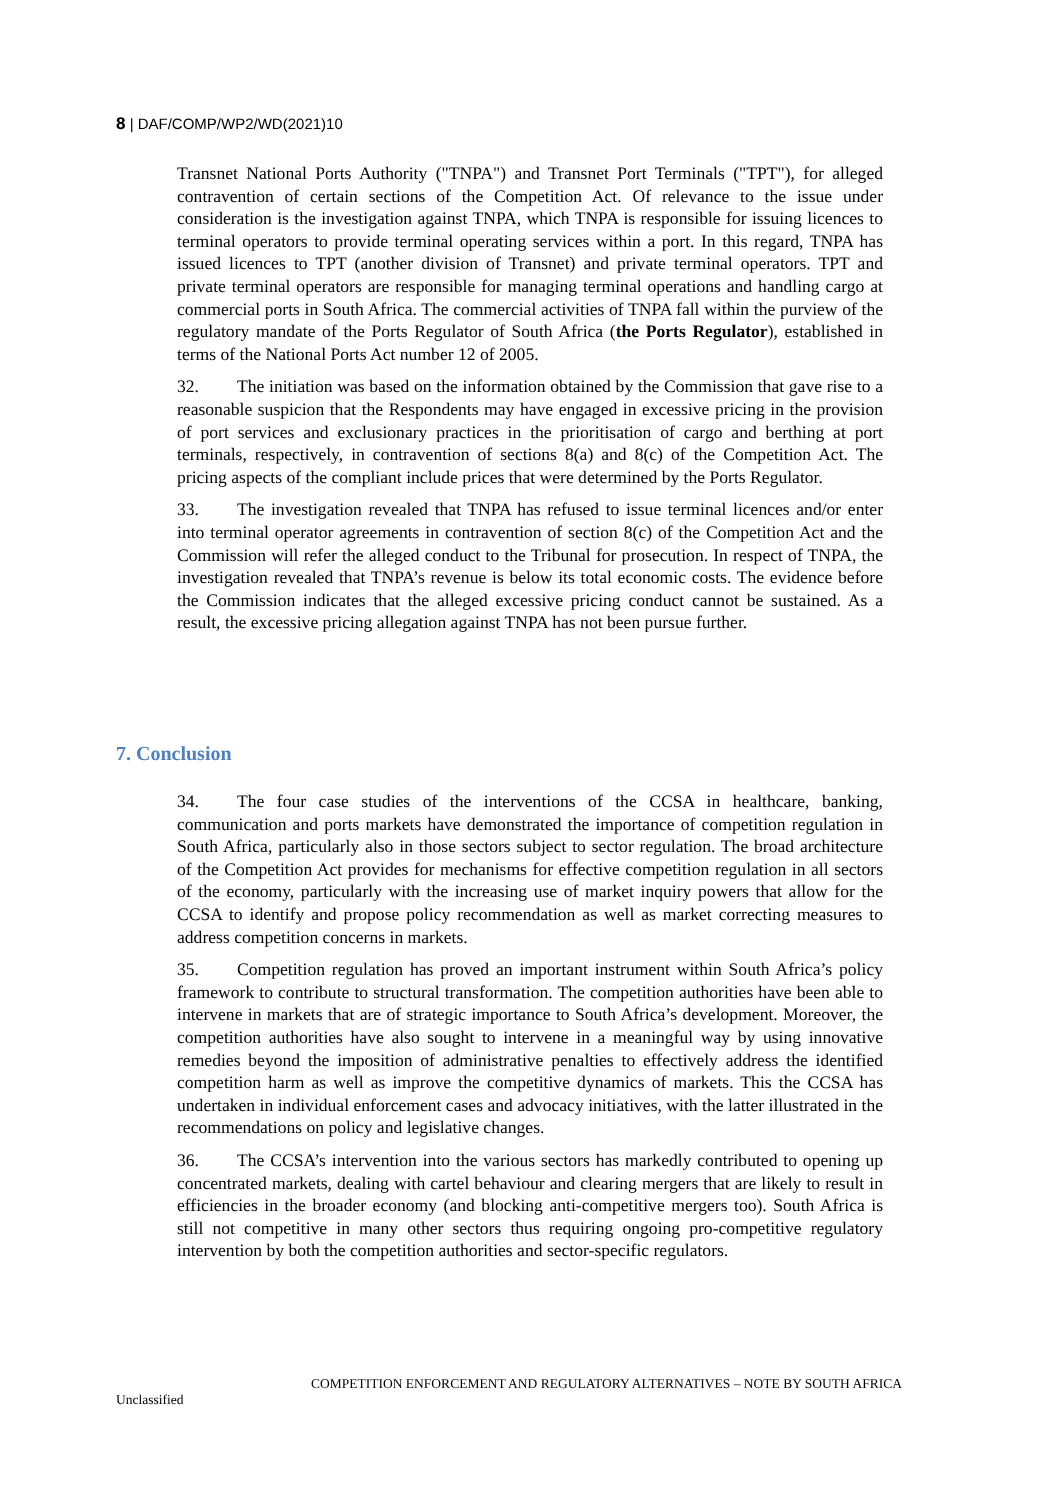8 | DAF/COMP/WP2/WD(2021)10
Transnet National Ports Authority ("TNPA") and Transnet Port Terminals ("TPT"), for alleged contravention of certain sections of the Competition Act. Of relevance to the issue under consideration is the investigation against TNPA, which TNPA is responsible for issuing licences to terminal operators to provide terminal operating services within a port. In this regard, TNPA has issued licences to TPT (another division of Transnet) and private terminal operators. TPT and private terminal operators are responsible for managing terminal operations and handling cargo at commercial ports in South Africa. The commercial activities of TNPA fall within the purview of the regulatory mandate of the Ports Regulator of South Africa (the Ports Regulator), established in terms of the National Ports Act number 12 of 2005.
32. The initiation was based on the information obtained by the Commission that gave rise to a reasonable suspicion that the Respondents may have engaged in excessive pricing in the provision of port services and exclusionary practices in the prioritisation of cargo and berthing at port terminals, respectively, in contravention of sections 8(a) and 8(c) of the Competition Act. The pricing aspects of the compliant include prices that were determined by the Ports Regulator.
33. The investigation revealed that TNPA has refused to issue terminal licences and/or enter into terminal operator agreements in contravention of section 8(c) of the Competition Act and the Commission will refer the alleged conduct to the Tribunal for prosecution. In respect of TNPA, the investigation revealed that TNPA’s revenue is below its total economic costs. The evidence before the Commission indicates that the alleged excessive pricing conduct cannot be sustained. As a result, the excessive pricing allegation against TNPA has not been pursue further.
7. Conclusion
34. The four case studies of the interventions of the CCSA in healthcare, banking, communication and ports markets have demonstrated the importance of competition regulation in South Africa, particularly also in those sectors subject to sector regulation. The broad architecture of the Competition Act provides for mechanisms for effective competition regulation in all sectors of the economy, particularly with the increasing use of market inquiry powers that allow for the CCSA to identify and propose policy recommendation as well as market correcting measures to address competition concerns in markets.
35. Competition regulation has proved an important instrument within South Africa’s policy framework to contribute to structural transformation. The competition authorities have been able to intervene in markets that are of strategic importance to South Africa’s development. Moreover, the competition authorities have also sought to intervene in a meaningful way by using innovative remedies beyond the imposition of administrative penalties to effectively address the identified competition harm as well as improve the competitive dynamics of markets. This the CCSA has undertaken in individual enforcement cases and advocacy initiatives, with the latter illustrated in the recommendations on policy and legislative changes.
36. The CCSA’s intervention into the various sectors has markedly contributed to opening up concentrated markets, dealing with cartel behaviour and clearing mergers that are likely to result in efficiencies in the broader economy (and blocking anti-competitive mergers too). South Africa is still not competitive in many other sectors thus requiring ongoing pro-competitive regulatory intervention by both the competition authorities and sector-specific regulators.
COMPETITION ENFORCEMENT AND REGULATORY ALTERNATIVES – NOTE BY SOUTH AFRICA
Unclassified